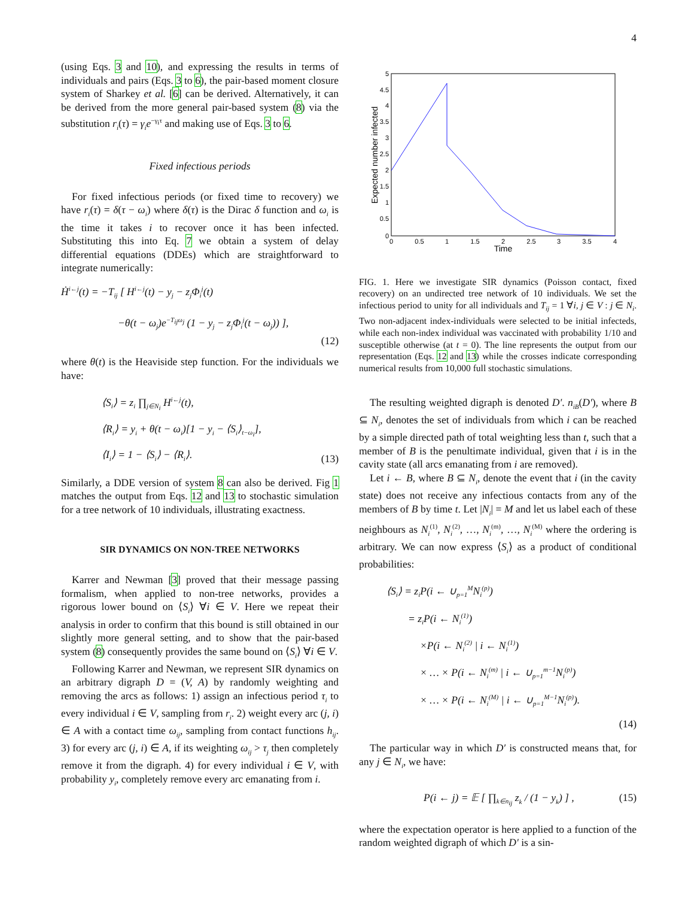4
(using Eqs. 3 and 10), and expressing the results in terms of individuals and pairs (Eqs. 3 to 6), the pair-based moment closure system of Sharkey et al. [6] can be derived. Alternatively, it can be derived from the more general pair-based system (8) via the substitution r<sub>i</sub>(τ) = γ<sub>i</sub>e<sup>−γ<sub>i</sub>τ</sup> and making use of Eqs. 3 to 6.
Fixed infectious periods
For fixed infectious periods (or fixed time to recovery) we have r<sub>i</sub>(τ) = δ(τ − ω<sub>i</sub>) where δ(τ) is the Dirac δ function and ω<sub>i</sub> is the time it takes i to recover once it has been infected. Substituting this into Eq. 7 we obtain a system of delay differential equations (DDEs) which are straightforward to integrate numerically:
Ḣ<sup>i←j</sup>(t) = −T<sub>ij</sub> [ H<sup>i←j</sup>(t) − y<sub>j</sub> − z<sub>j</sub>Φ<sub>i</sub><sup>j</sup>(t)
−θ(t − ω<sub>j</sub>)e<sup>−T<sub>ij</sub>ω<sub>j</sub></sup> (1 − y<sub>j</sub> − z<sub>j</sub>Φ<sub>i</sub><sup>j</sup>(t − ω<sub>j</sub>)) ],
(12)
where θ(t) is the Heaviside step function. For the individuals we have:
⟨S<sub>i</sub>⟩ = z<sub>i</sub> ∏<sub>j∈N<sub>i</sub></sub> H<sup>i←j</sup>(t),
⟨R<sub>i</sub>⟩ = y<sub>i</sub> + θ(t − ω<sub>i</sub>)[1 − y<sub>i</sub> − ⟨S<sub>i</sub>⟩<sub>t−ω<sub>i</sub></sub>],
⟨I<sub>i</sub>⟩ = 1 − ⟨S<sub>i</sub>⟩ − ⟨R<sub>i</sub>⟩.
(13)
Similarly, a DDE version of system 8 can also be derived. Fig 1 matches the output from Eqs. 12 and 13 to stochastic simulation for a tree network of 10 individuals, illustrating exactness.
SIR DYNAMICS ON NON-TREE NETWORKS
Karrer and Newman [3] proved that their message passing formalism, when applied to non-tree networks, provides a rigorous lower bound on ⟨S<sub>i</sub>⟩ ∀i ∈ V. Here we repeat their analysis in order to confirm that this bound is still obtained in our slightly more general setting, and to show that the pair-based system (8) consequently provides the same bound on ⟨S<sub>i</sub>⟩ ∀i ∈ V.
Following Karrer and Newman, we represent SIR dynamics on an arbitrary digraph D = (V, A) by randomly weighting and removing the arcs as follows: 1) assign an infectious period τ<sub>i</sub> to every individual i ∈ V, sampling from r<sub>i</sub>. 2) weight every arc (j, i) ∈ A with a contact time ω<sub>ij</sub>, sampling from contact functions h<sub>ij</sub>. 3) for every arc (j, i) ∈ A, if its weighting ω<sub>ij</sub> > τ<sub>j</sub> then completely remove it from the digraph. 4) for every individual i ∈ V, with probability y<sub>i</sub>, completely remove every arc emanating from i.
0
0.5
1
1.5
2
2.5
3
3.5
4
4.5
5
0
0.5
1
1.5
2
2.5
3
3.5
4
Time
Expected number infected
FIG. 1. Here we investigate SIR dynamics (Poisson contact, fixed recovery) on an undirected tree network of 10 individuals. We set the infectious period to unity for all individuals and T<sub>ij</sub> = 1 ∀i, j ∈ V : j ∈ N<sub>i</sub>. Two non-adjacent index-individuals were selected to be initial infecteds, while each non-index individual was vaccinated with probability 1/10 and susceptible otherwise (at t = 0). The line represents the output from our representation (Eqs. 12 and 13) while the crosses indicate corresponding numerical results from 10,000 full stochastic simulations.
The resulting weighted digraph is denoted D′. n<sub>iB</sub>(D′), where B ⊆ N<sub>i</sub>, denotes the set of individuals from which i can be reached by a simple directed path of total weighting less than t, such that a member of B is the penultimate individual, given that i is in the cavity state (all arcs emanating from i are removed).
Let i ← B, where B ⊆ N<sub>i</sub>, denote the event that i (in the cavity state) does not receive any infectious contacts from any of the members of B by time t. Let |N<sub>i</sub>| = M and let us label each of these neighbours as N<sub>i</sub><sup>(1)</sup>, N<sub>i</sub><sup>(2)</sup>, …, N<sub>i</sub><sup>(m)</sup>, …, N<sub>i</sub><sup>(M)</sup> where the ordering is arbitrary. We can now express ⟨S<sub>i</sub>⟩ as a product of conditional probabilities:
⟨S<sub>i</sub>⟩ = z<sub>i</sub>P(i ← ∪<sub>p=1</sub><sup>M</sup>N<sub>i</sub><sup>(p)</sup>)
= z<sub>i</sub>P(i ← N<sub>i</sub><sup>(1)</sup>)
×P(i ← N<sub>i</sub><sup>(2)</sup> | i ← N<sub>i</sub><sup>(1)</sup>)
× … × P(i ← N<sub>i</sub><sup>(m)</sup> | i ← ∪<sub>p=1</sub><sup>m−1</sup>N<sub>i</sub><sup>(p)</sup>)
× … × P(i ← N<sub>i</sub><sup>(M)</sup> | i ← ∪<sub>p=1</sub><sup>M−1</sup>N<sub>i</sub><sup>(p)</sup>).
(14)
The particular way in which D′ is constructed means that, for any j ∈ N<sub>i</sub>, we have:
P(i ← j) = 𝔼 [ ∏<sub>k∈n<sub>ij</sub></sub> z<sub>k</sub> / (1 − y<sub>k</sub>) ] , (15)
where the expectation operator is here applied to a function of the random weighted digraph of which D′ is a sin-